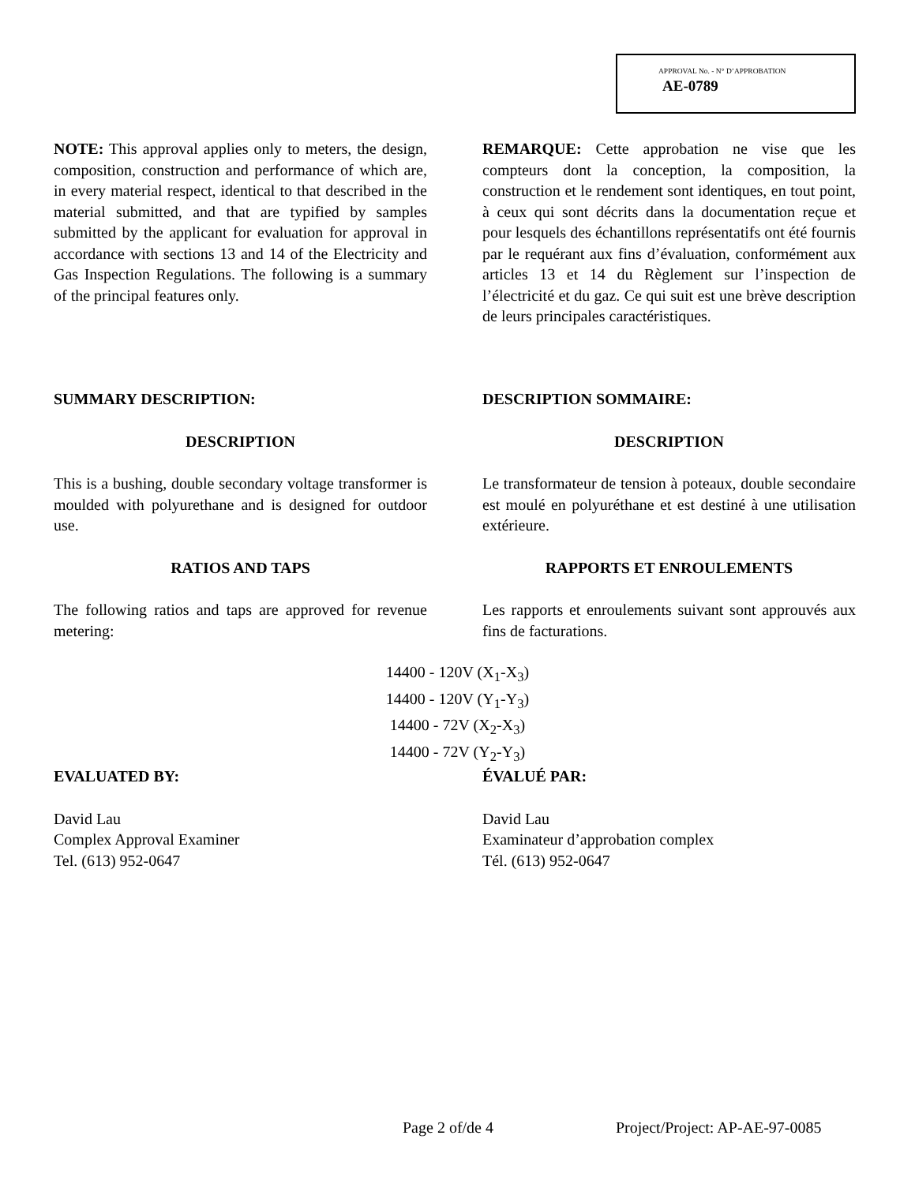APPROVAL No. - N° D’APPROBATION
AE-0789
NOTE: This approval applies only to meters, the design, composition, construction and performance of which are, in every material respect, identical to that described in the material submitted, and that are typified by samples submitted by the applicant for evaluation for approval in accordance with sections 13 and 14 of the Electricity and Gas Inspection Regulations. The following is a summary of the principal features only.
REMARQUE: Cette approbation ne vise que les compteurs dont la conception, la composition, la construction et le rendement sont identiques, en tout point, à ceux qui sont décrits dans la documentation reçue et pour lesquels des échantillons représentatifs ont été fournis par le requérant aux fins d’évaluation, conformément aux articles 13 et 14 du Règlement sur l’inspection de l’électricité et du gaz. Ce qui suit est une brève description de leurs principales caractéristiques.
SUMMARY DESCRIPTION:
DESCRIPTION
This is a bushing, double secondary voltage transformer is moulded with polyurethane and is designed for outdoor use.
RATIOS AND TAPS
The following ratios and taps are approved for revenue metering:
DESCRIPTION SOMMAIRE:
DESCRIPTION
Le transformateur de tension à poteaux, double secondaire est moulé en polyuréthane et est destiné à une utilisation extérieure.
RAPPORTS ET ENROULEMENTS
Les rapports et enroulements suivant sont approuvés aux fins de facturations.
14400 - 120V (X<sub>1</sub>-X<sub>3</sub>)
14400 - 120V (Y<sub>1</sub>-Y<sub>3</sub>)
14400 - 72V (X<sub>2</sub>-X<sub>3</sub>)
14400 - 72V (Y<sub>2</sub>-Y<sub>3</sub>)
EVALUATED BY:
David Lau
Complex Approval Examiner
Tel. (613) 952-0647
ÉVALUÉ PAR:
David Lau
Examinateur d’approbation complex
Tél. (613) 952-0647
Page 2 of/de 4 Project/Project: AP-AE-97-0085